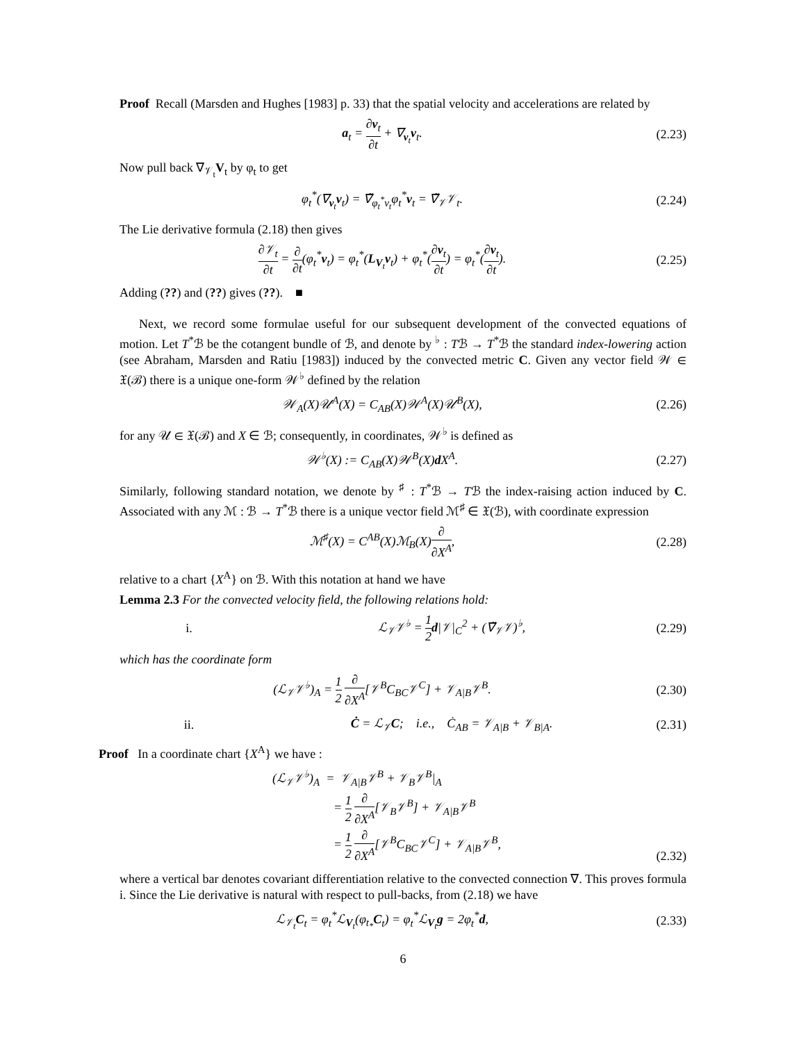Proof Recall (Marsden and Hughes [1983] p. 33) that the spatial velocity and accelerations are related by
a<sub>t</sub> = ∂v<sub>t</sub> ∂t + ∇<sub>v<sub>t</sub></sub>v<sub>t</sub>.
(2.23)
Now pull back ∇<sub>𝒱<sub>t</sub></sub>V<sub>t</sub> by φ<sub>t</sub> to get
φ<sub>t</sub><sup>*</sup>(∇<sub>v<sub>t</sub></sub>v<sub>t</sub>) = ∇̃<sub>φ<sub>t</sub><sup>*</sup>v<sub>t</sub></sub>φ<sub>t</sub><sup>*</sup>v<sub>t</sub> = ∇̃<sub>𝒱</sub>𝒱<sub>t</sub>.
(2.24)
The Lie derivative formula (2.18) then gives
∂𝒱<sub>t</sub> ∂t = ∂ ∂t(φ<sub>t</sub><sup>*</sup>v<sub>t</sub>) = φ<sub>t</sub><sup>*</sup>(L<sub>V<sub>t</sub></sub>v<sub>t</sub>) + φ<sub>t</sub><sup>*</sup>(∂v<sub>t</sub> ∂t) = φ<sub>t</sub><sup>*</sup>(∂v<sub>t</sub> ∂t).
(2.25)
Adding (??) and (??) gives (??). ■
Next, we record some formulae useful for our subsequent development of the convected equations of motion. Let T<sup>*</sup>ℬ be the cotangent bundle of ℬ, and denote by <sup>♭</sup> : Tℬ → T<sup>*</sup>ℬ the standard index-lowering action (see Abraham, Marsden and Ratiu [1983]) induced by the convected metric C. Given any vector field 𝒲 ∈ 𝔛(ℬ) there is a unique one-form 𝒲<sup>♭</sup> defined by the relation
𝒲<sub>A</sub>(X)𝒰<sup>A</sup>(X) = C<sub>AB</sub>(X)𝒲<sup>A</sup>(X)𝒰<sup>B</sup>(X),
(2.26)
for any 𝒰 ∈ 𝔛(ℬ) and X ∈ ℬ; consequently, in coordinates, 𝒲<sup>♭</sup> is defined as
𝒲<sup>♭</sup>(X) := C<sub>AB</sub>(X)𝒲<sup>B</sup>(X)d X<sup>A</sup>.
(2.27)
Similarly, following standard notation, we denote by <sup>♯</sup> : T<sup>*</sup>ℬ → Tℬ the index-raising action induced by C. Associated with any ℳ : ℬ → T<sup>*</sup>ℬ there is a unique vector field ℳ<sup>♯</sup> ∈ 𝔛(ℬ), with coordinate expression
ℳ<sup>♯</sup>(X) = C<sup>AB</sup>(X)ℳ<sub>B</sub>(X)∂ ∂X<sup>A</sup>,
(2.28)
relative to a chart {X<sup>A</sup>} on ℬ. With this notation at hand we have
Lemma 2.3 For the convected velocity field, the following relations hold:
i. ℒ<sub>𝒱</sub>𝒱<sup>♭</sup> = 1 2 d|𝒱|<sub>C</sub><sup>2</sup> + (∇̃<sub>𝒱</sub>𝒱)<sup>♭</sup>,
(2.29)
which has the coordinate form
(ℒ<sub>𝒱</sub>𝒱<sup>♭</sup>)<sub>A</sub> = 1 2 ∂ ∂X<sup>A</sup>[𝒱<sup>B</sup>C<sub>BC</sub>𝒱<sup>C</sup>] + 𝒱<sub>A|B</sub>𝒱<sup>B</sup>.
(2.30)
ii.
Ċ = ℒ<sub>𝒱</sub>C; i.e., Ċ<sub>AB</sub> = 𝒱<sub>A|B</sub> + 𝒱<sub>B|A</sub>.
(2.31)
Proof In a coordinate chart {X<sup>A</sup>} we have :
(ℒ<sub>𝒱</sub>𝒱<sup>♭</sup>)<sub>A</sub> = 𝒱<sub>A|B</sub>𝒱<sup>B</sup> + 𝒱<sub>B</sub>𝒱<sup>B</sup>|<sub>A</sub>
= 1 2 ∂ ∂X<sup>A</sup>[𝒱<sub>B</sub>𝒱<sup>B</sup>] + 𝒱<sub>A|B</sub>𝒱<sup>B</sup>
= 1 2 ∂ ∂X<sup>A</sup>[𝒱<sup>B</sup>C<sub>BC</sub>𝒱<sup>C</sup>] + 𝒱<sub>A|B</sub>𝒱<sup>B</sup>,
(2.32)
where a vertical bar denotes covariant differentiation relative to the convected connection ∇. This proves formula i. Since the Lie derivative is natural with respect to pull-backs, from (2.18) we have
ℒ<sub>𝒱<sub>t</sub></sub>C<sub>t</sub> = φ<sub>t</sub><sup>*</sup>ℒ<sub>V<sub>t</sub></sub>(φ<sub>t<sub>*</sub></sub>C<sub>t</sub>) = φ<sub>t</sub><sup>*</sup>ℒ<sub>V<sub>t</sub></sub>g = 2φ<sub>t</sub><sup>*</sup>d,
(2.33)
6